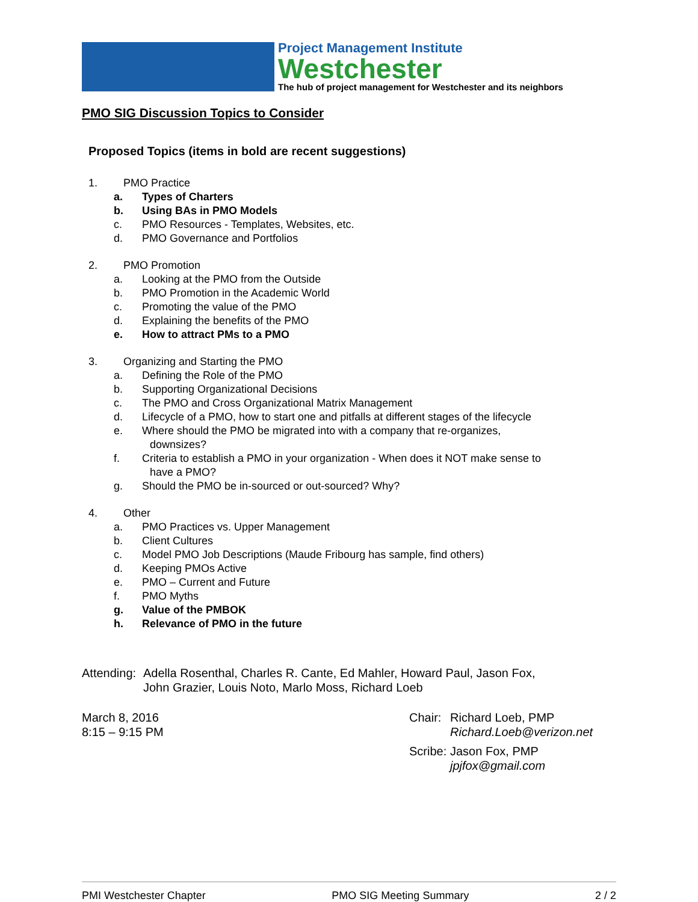Project Management Institute
Westchester
The hub of project management for Westchester and its neighbors
PMO SIG Discussion Topics to Consider
Proposed Topics (items in bold are recent suggestions)
1. PMO Practice
a. Types of Charters
b. Using BAs in PMO Models
c. PMO Resources - Templates, Websites, etc.
d. PMO Governance and Portfolios
2. PMO Promotion
a. Looking at the PMO from the Outside
b. PMO Promotion in the Academic World
c. Promoting the value of the PMO
d. Explaining the benefits of the PMO
e. How to attract PMs to a PMO
3. Organizing and Starting the PMO
a. Defining the Role of the PMO
b. Supporting Organizational Decisions
c. The PMO and Cross Organizational Matrix Management
d. Lifecycle of a PMO, how to start one and pitfalls at different stages of the lifecycle
e. Where should the PMO be migrated into with a company that re-organizes,
downsizes?
f. Criteria to establish a PMO in your organization - When does it NOT make sense to
have a PMO?
g. Should the PMO be in-sourced or out-sourced? Why?
4. Other
a. PMO Practices vs. Upper Management
b. Client Cultures
c. Model PMO Job Descriptions (Maude Fribourg has sample, find others)
d. Keeping PMOs Active
e. PMO – Current and Future
f. PMO Myths
g. Value of the PMBOK
h. Relevance of PMO in the future
Attending: Adella Rosenthal, Charles R. Cante, Ed Mahler, Howard Paul, Jason Fox,
John Grazier, Louis Noto, Marlo Moss, Richard Loeb
March 8, 2016
8:15 – 9:15 PM
Chair: Richard Loeb, PMP
Richard.Loeb@verizon.net
Scribe: Jason Fox, PMP
jpjfox@gmail.com
PMI Westchester Chapter PMO SIG Meeting Summary 2 / 2